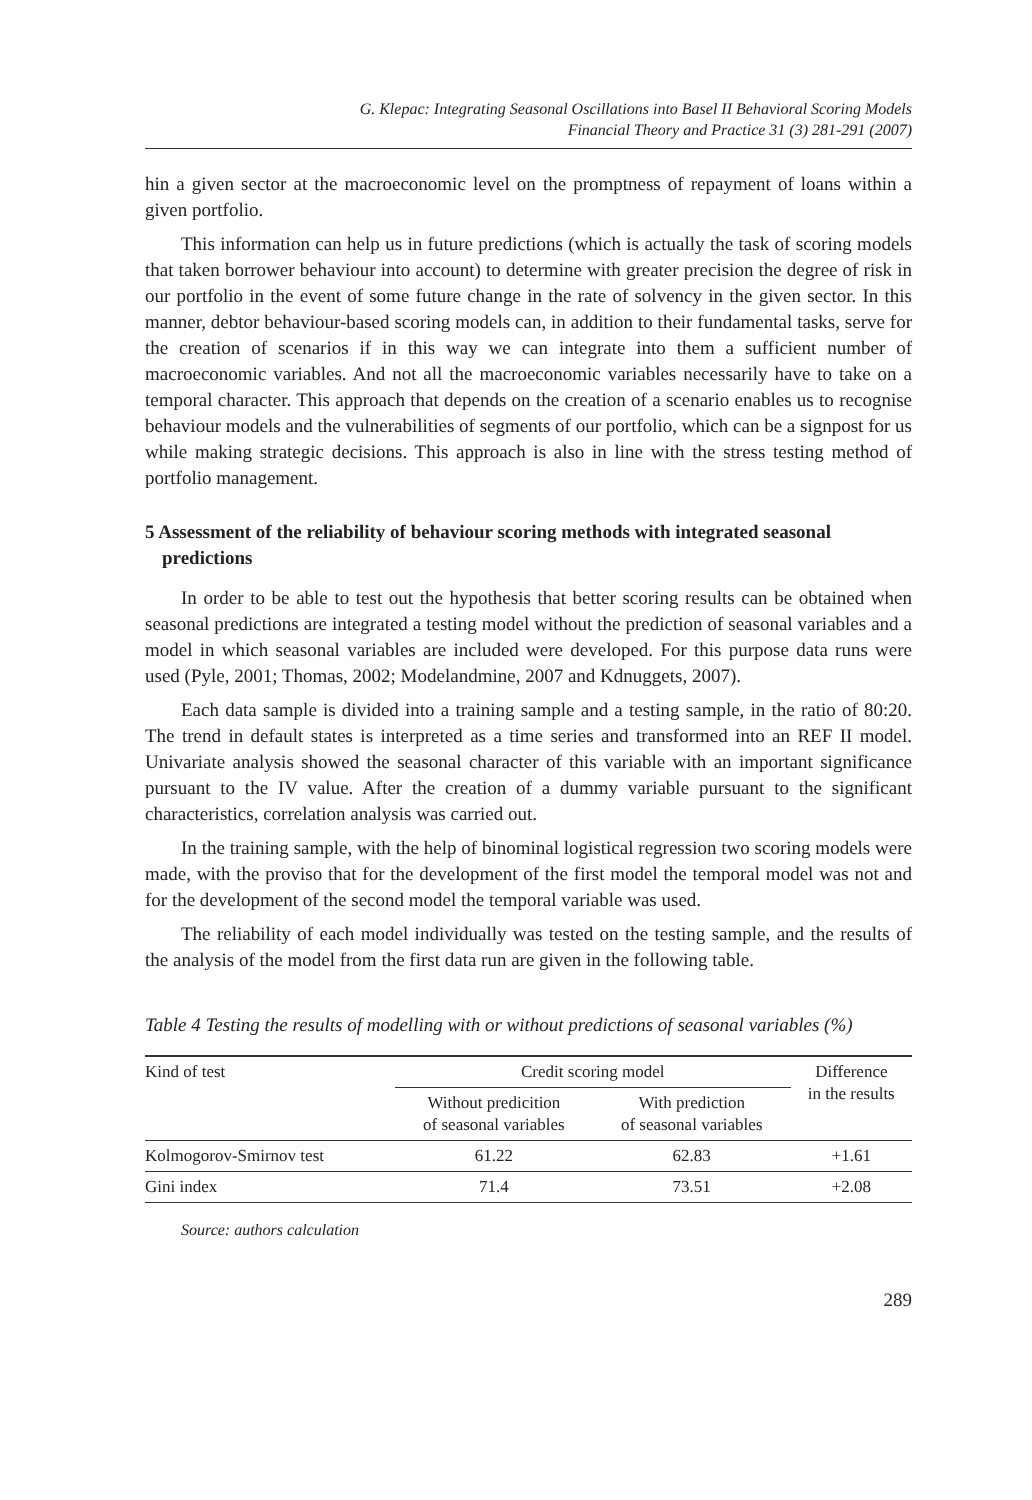G. Klepac: Integrating Seasonal Oscillations into Basel II Behavioral Scoring Models
Financial Theory and Practice 31 (3) 281-291 (2007)
hin a given sector at the macroeconomic level on the promptness of repayment of loans within a given portfolio.
This information can help us in future predictions (which is actually the task of scoring models that taken borrower behaviour into account) to determine with greater precision the degree of risk in our portfolio in the event of some future change in the rate of solvency in the given sector. In this manner, debtor behaviour-based scoring models can, in addition to their fundamental tasks, serve for the creation of scenarios if in this way we can integrate into them a sufficient number of macroeconomic variables. And not all the macroeconomic variables necessarily have to take on a temporal character. This approach that depends on the creation of a scenario enables us to recognise behaviour models and the vulnerabilities of segments of our portfolio, which can be a signpost for us while making strategic decisions. This approach is also in line with the stress testing method of portfolio management.
5 Assessment of the reliability of behaviour scoring methods with integrated seasonal predictions
In order to be able to test out the hypothesis that better scoring results can be obtained when seasonal predictions are integrated a testing model without the prediction of seasonal variables and a model in which seasonal variables are included were developed. For this purpose data runs were used (Pyle, 2001; Thomas, 2002; Modelandmine, 2007 and Kdnuggets, 2007).
Each data sample is divided into a training sample and a testing sample, in the ratio of 80:20. The trend in default states is interpreted as a time series and transformed into an REF II model. Univariate analysis showed the seasonal character of this variable with an important significance pursuant to the IV value. After the creation of a dummy variable pursuant to the significant characteristics, correlation analysis was carried out.
In the training sample, with the help of binominal logistical regression two scoring models were made, with the proviso that for the development of the first model the temporal model was not and for the development of the second model the temporal variable was used.
The reliability of each model individually was tested on the testing sample, and the results of the analysis of the model from the first data run are given in the following table.
Table 4 Testing the results of modelling with or without predictions of seasonal variables (%)
| Kind of test | Credit scoring model | | Difference in the results |
| --- | --- | --- | --- |
| | Without predicition of seasonal variables | With prediction of seasonal variables | |
| Kolmogorov-Smirnov test | 61.22 | 62.83 | +1.61 |
| Gini index | 71.4 | 73.51 | +2.08 |
Source: authors calculation
289